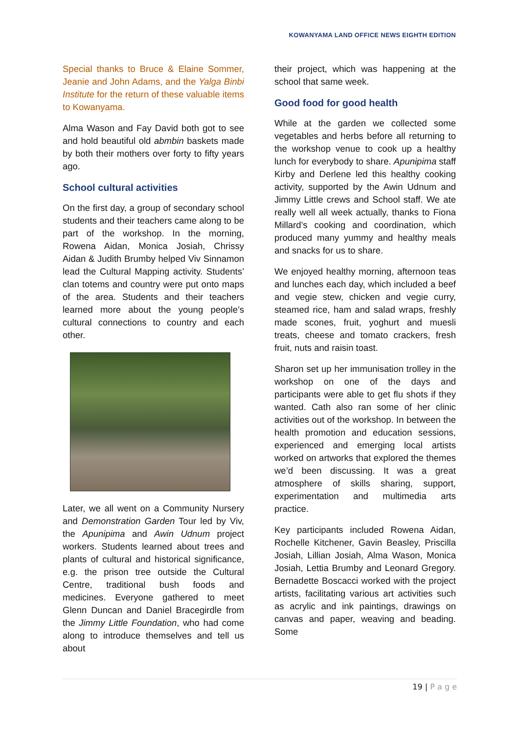KOWANYAMA LAND OFFICE NEWS EIGHTH EDITION
Special thanks to Bruce & Elaine Sommer, Jeanie and John Adams, and the Yalga Binbi Institute for the return of these valuable items to Kowanyama.
Alma Wason and Fay David both got to see and hold beautiful old abmbin baskets made by both their mothers over forty to fifty years ago.
School cultural activities
On the first day, a group of secondary school students and their teachers came along to be part of the workshop. In the morning, Rowena Aidan, Monica Josiah, Chrissy Aidan & Judith Brumby helped Viv Sinnamon lead the Cultural Mapping activity. Students’ clan totems and country were put onto maps of the area. Students and their teachers learned more about the young people’s cultural connections to country and each other.
Later, we all went on a Community Nursery and Demonstration Garden Tour led by Viv, the Apunipima and Awin Udnum project workers. Students learned about trees and plants of cultural and historical significance, e.g. the prison tree outside the Cultural Centre, traditional bush foods and medicines. Everyone gathered to meet Glenn Duncan and Daniel Bracegirdle from the Jimmy Little Foundation, who had come along to introduce themselves and tell us about
their project, which was happening at the school that same week.
Good food for good health
While at the garden we collected some vegetables and herbs before all returning to the workshop venue to cook up a healthy lunch for everybody to share. Apunipima staff Kirby and Derlene led this healthy cooking activity, supported by the Awin Udnum and Jimmy Little crews and School staff. We ate really well all week actually, thanks to Fiona Millard’s cooking and coordination, which produced many yummy and healthy meals and snacks for us to share.
We enjoyed healthy morning, afternoon teas and lunches each day, which included a beef and vegie stew, chicken and vegie curry, steamed rice, ham and salad wraps, freshly made scones, fruit, yoghurt and muesli treats, cheese and tomato crackers, fresh fruit, nuts and raisin toast.
Sharon set up her immunisation trolley in the workshop on one of the days and participants were able to get flu shots if they wanted. Cath also ran some of her clinic activities out of the workshop. In between the health promotion and education sessions, experienced and emerging local artists worked on artworks that explored the themes we’d been discussing. It was a great atmosphere of skills sharing, support, experimentation and multimedia arts practice.
Key participants included Rowena Aidan, Rochelle Kitchener, Gavin Beasley, Priscilla Josiah, Lillian Josiah, Alma Wason, Monica Josiah, Lettia Brumby and Leonard Gregory. Bernadette Boscacci worked with the project artists, facilitating various art activities such as acrylic and ink paintings, drawings on canvas and paper, weaving and beading. Some
19 | P a g e